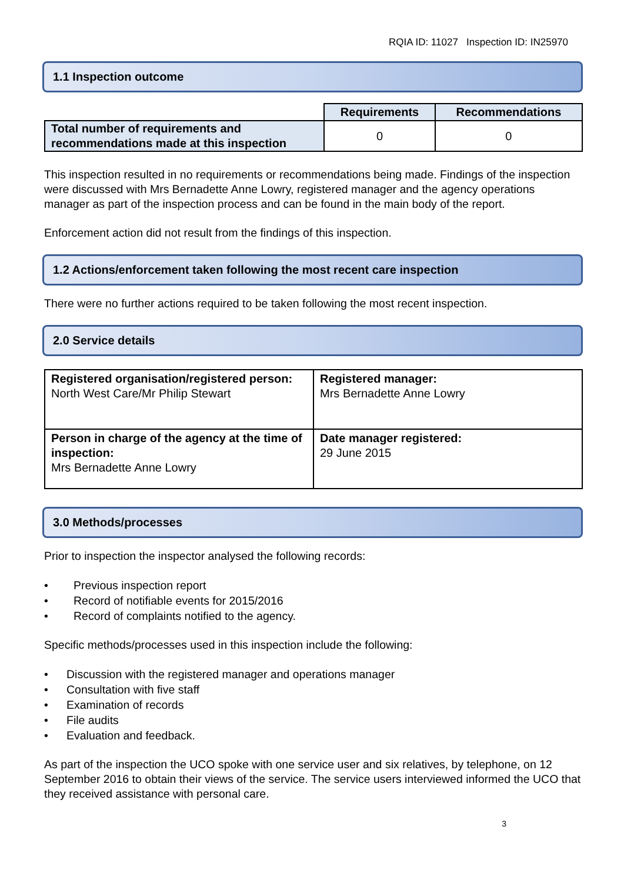RQIA ID: 11027 Inspection ID: IN25970
1.1 Inspection outcome
| | Requirements | Recommendations |
| Total number of requirements and recommendations made at this inspection | 0 | 0 |
This inspection resulted in no requirements or recommendations being made. Findings of the inspection were discussed with Mrs Bernadette Anne Lowry, registered manager and the agency operations manager as part of the inspection process and can be found in the main body of the report.
Enforcement action did not result from the findings of this inspection.
1.2 Actions/enforcement taken following the most recent care inspection
There were no further actions required to be taken following the most recent inspection.
2.0 Service details
| Registered organisation/registered person: North West Care/Mr Philip Stewart | Registered manager: Mrs Bernadette Anne Lowry |
| Person in charge of the agency at the time of inspection: Mrs Bernadette Anne Lowry | Date manager registered: 29 June 2015 |
3.0 Methods/processes
Prior to inspection the inspector analysed the following records:
• Previous inspection report
• Record of notifiable events for 2015/2016
• Record of complaints notified to the agency.
Specific methods/processes used in this inspection include the following:
• Discussion with the registered manager and operations manager
• Consultation with five staff
• Examination of records
• File audits
• Evaluation and feedback.
As part of the inspection the UCO spoke with one service user and six relatives, by telephone, on 12 September 2016 to obtain their views of the service. The service users interviewed informed the UCO that they received assistance with personal care.
3